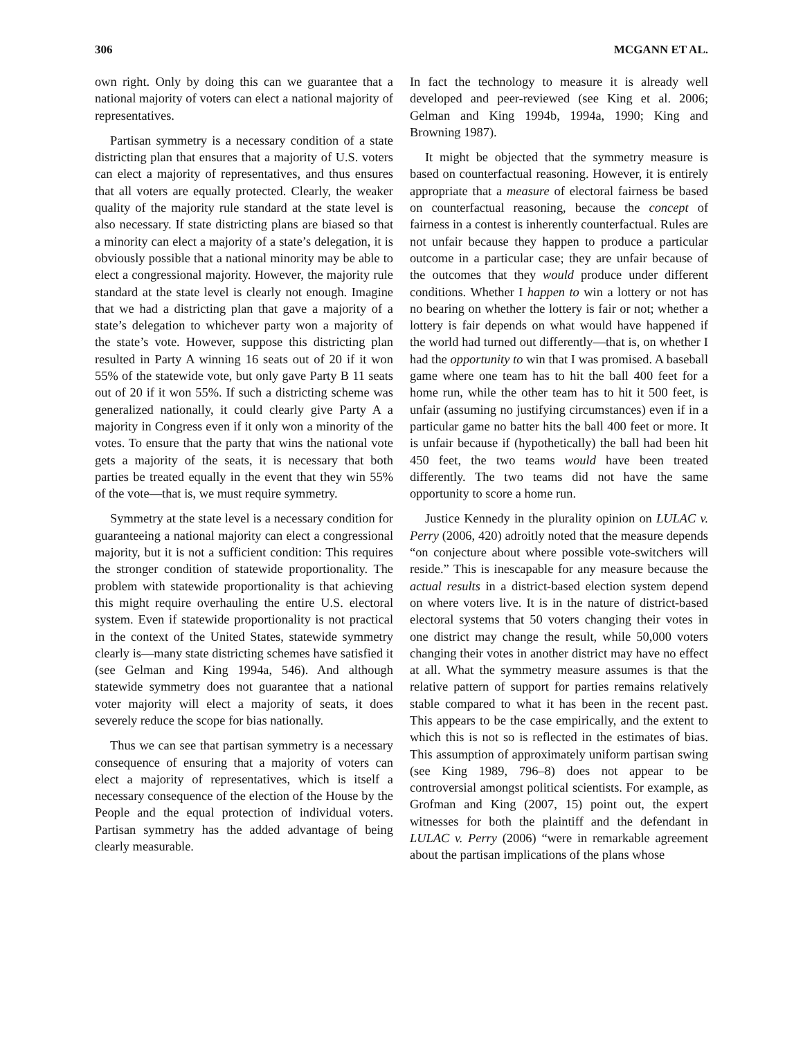306 MCGANN ET AL.
own right. Only by doing this can we guarantee that a national majority of voters can elect a national majority of representatives.
Partisan symmetry is a necessary condition of a state districting plan that ensures that a majority of U.S. voters can elect a majority of representatives, and thus ensures that all voters are equally protected. Clearly, the weaker quality of the majority rule standard at the state level is also necessary. If state districting plans are biased so that a minority can elect a majority of a state’s delegation, it is obviously possible that a national minority may be able to elect a congressional majority. However, the majority rule standard at the state level is clearly not enough. Imagine that we had a districting plan that gave a majority of a state’s delegation to whichever party won a majority of the state’s vote. However, suppose this districting plan resulted in Party A winning 16 seats out of 20 if it won 55% of the statewide vote, but only gave Party B 11 seats out of 20 if it won 55%. If such a districting scheme was generalized nationally, it could clearly give Party A a majority in Congress even if it only won a minority of the votes. To ensure that the party that wins the national vote gets a majority of the seats, it is necessary that both parties be treated equally in the event that they win 55% of the vote—that is, we must require symmetry.
Symmetry at the state level is a necessary condition for guaranteeing a national majority can elect a congressional majority, but it is not a sufficient condition: This requires the stronger condition of statewide proportionality. The problem with statewide proportionality is that achieving this might require overhauling the entire U.S. electoral system. Even if statewide proportionality is not practical in the context of the United States, statewide symmetry clearly is—many state districting schemes have satisfied it (see Gelman and King 1994a, 546). And although statewide symmetry does not guarantee that a national voter majority will elect a majority of seats, it does severely reduce the scope for bias nationally.
Thus we can see that partisan symmetry is a necessary consequence of ensuring that a majority of voters can elect a majority of representatives, which is itself a necessary consequence of the election of the House by the People and the equal protection of individual voters. Partisan symmetry has the added advantage of being clearly measurable.
In fact the technology to measure it is already well developed and peer-reviewed (see King et al. 2006; Gelman and King 1994b, 1994a, 1990; King and Browning 1987).
It might be objected that the symmetry measure is based on counterfactual reasoning. However, it is entirely appropriate that a measure of electoral fairness be based on counterfactual reasoning, because the concept of fairness in a contest is inherently counterfactual. Rules are not unfair because they happen to produce a particular outcome in a particular case; they are unfair because of the outcomes that they would produce under different conditions. Whether I happen to win a lottery or not has no bearing on whether the lottery is fair or not; whether a lottery is fair depends on what would have happened if the world had turned out differently—that is, on whether I had the opportunity to win that I was promised. A baseball game where one team has to hit the ball 400 feet for a home run, while the other team has to hit it 500 feet, is unfair (assuming no justifying circumstances) even if in a particular game no batter hits the ball 400 feet or more. It is unfair because if (hypothetically) the ball had been hit 450 feet, the two teams would have been treated differently. The two teams did not have the same opportunity to score a home run.
Justice Kennedy in the plurality opinion on LULAC v. Perry (2006, 420) adroitly noted that the measure depends “on conjecture about where possible vote-switchers will reside.” This is inescapable for any measure because the actual results in a district-based election system depend on where voters live. It is in the nature of district-based electoral systems that 50 voters changing their votes in one district may change the result, while 50,000 voters changing their votes in another district may have no effect at all. What the symmetry measure assumes is that the relative pattern of support for parties remains relatively stable compared to what it has been in the recent past. This appears to be the case empirically, and the extent to which this is not so is reflected in the estimates of bias. This assumption of approximately uniform partisan swing (see King 1989, 796–8) does not appear to be controversial amongst political scientists. For example, as Grofman and King (2007, 15) point out, the expert witnesses for both the plaintiff and the defendant in LULAC v. Perry (2006) “were in remarkable agreement about the partisan implications of the plans whose